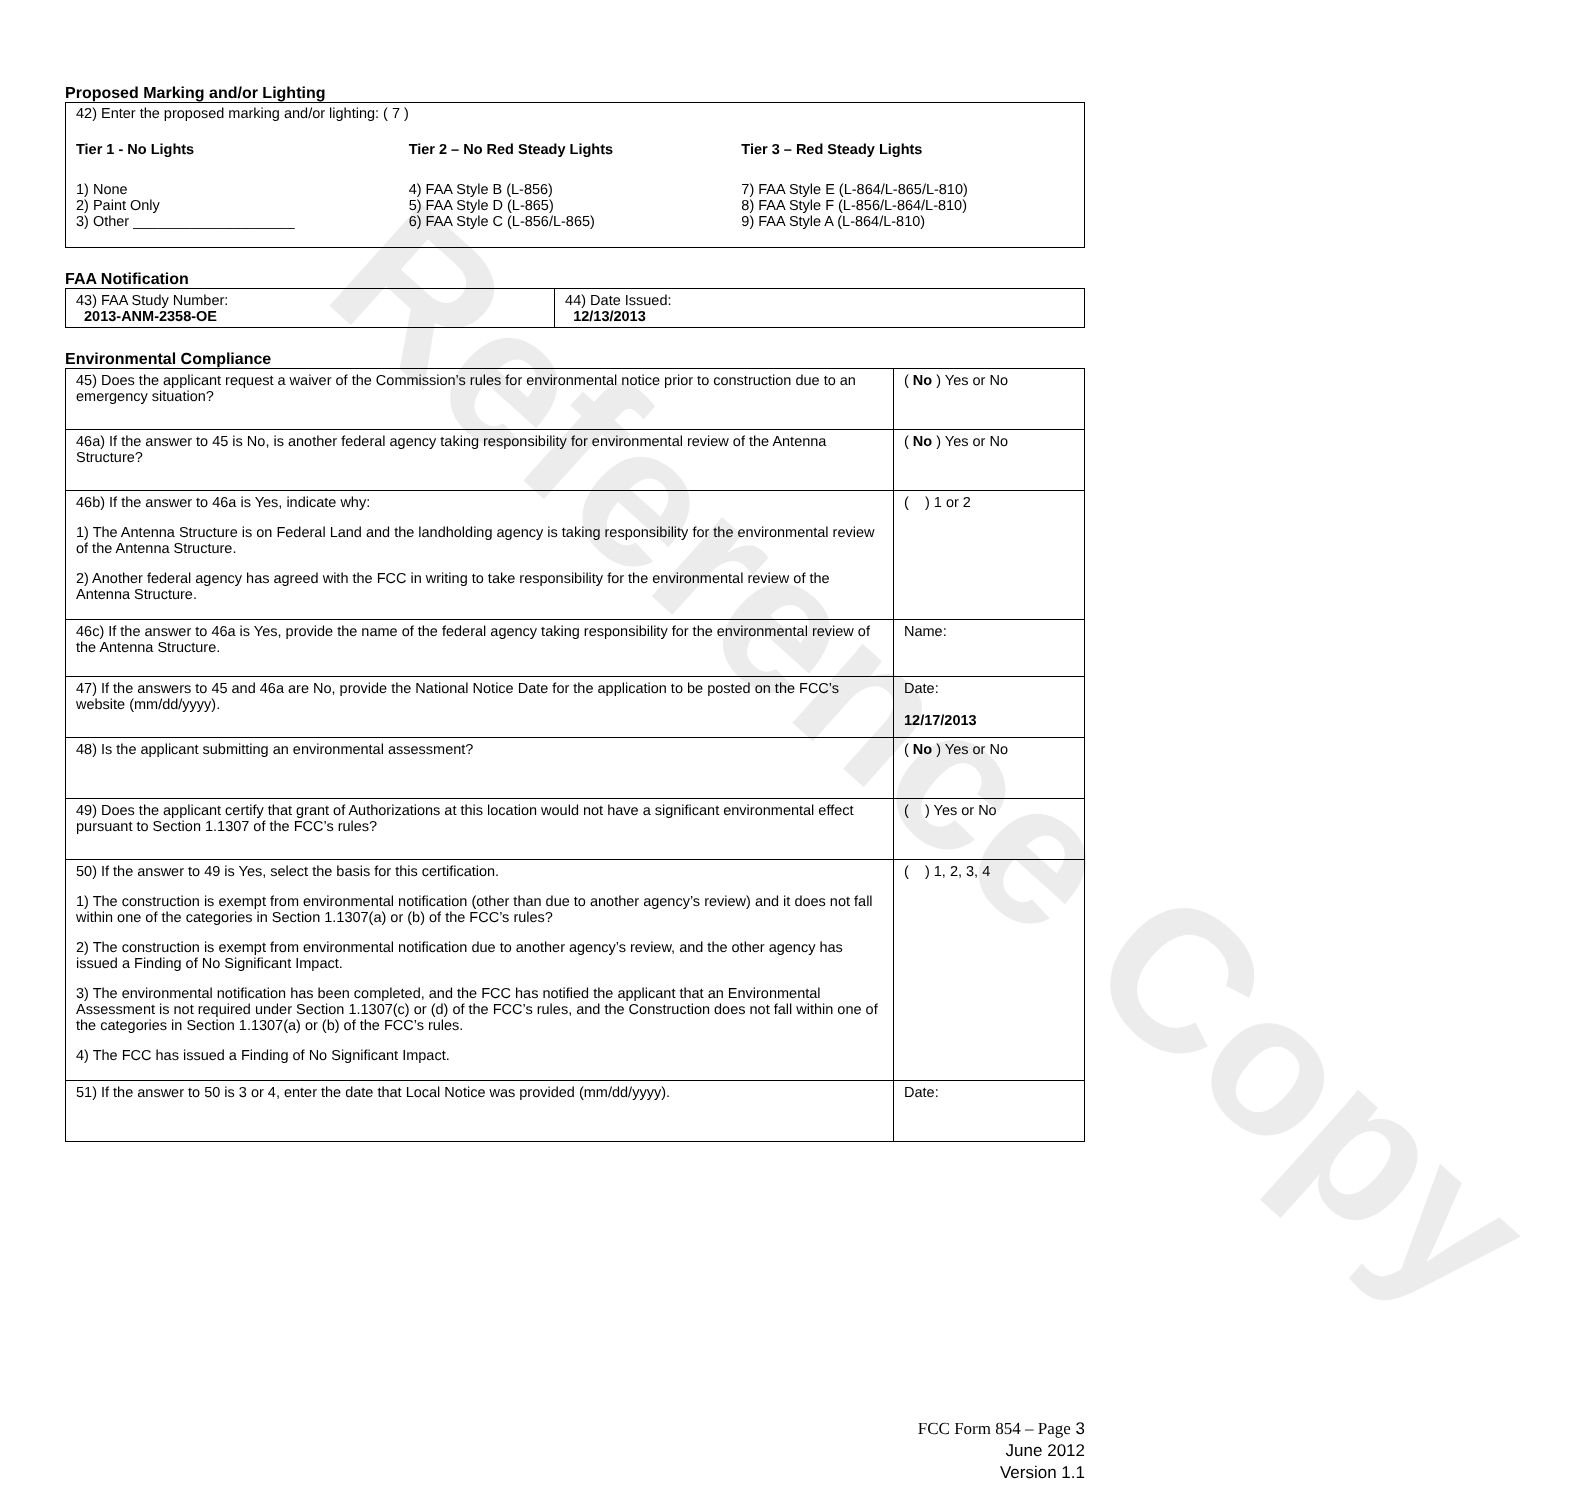Reference Copy
Proposed Marking and/or Lighting
42) Enter the proposed marking and/or lighting: ( 7 )
Tier 1 - No Lights
1) None
2) Paint Only
3) Other ____________________
Tier 2 – No Red Steady Lights
4) FAA Style B (L-856)
5) FAA Style D (L-865)
6) FAA Style C (L-856/L-865)
Tier 3 – Red Steady Lights
7) FAA Style E (L-864/L-865/L-810)
8) FAA Style F (L-856/L-864/L-810)
9) FAA Style A (L-864/L-810)
FAA Notification
| 43) FAA Study Number: 2013-ANM-2358-OE | 44) Date Issued: 12/13/2013 |
Environmental Compliance
| 45) Does the applicant request a waiver of the Commission’s rules for environmental notice prior to construction due to an emergency situation? | ( No ) Yes or No |
| 46a) If the answer to 45 is No, is another federal agency taking responsibility for environmental review of the Antenna Structure? | ( No ) Yes or No |
| 46b) If the answer to 46a is Yes, indicate why: 1) The Antenna Structure is on Federal Land and the landholding agency is taking responsibility for the environmental review of the Antenna Structure. 2) Another federal agency has agreed with the FCC in writing to take responsibility for the environmental review of the Antenna Structure. | ( ) 1 or 2 |
| 46c) If the answer to 46a is Yes, provide the name of the federal agency taking responsibility for the environmental review of the Antenna Structure. | Name: |
| 47) If the answers to 45 and 46a are No, provide the National Notice Date for the application to be posted on the FCC’s website (mm/dd/yyyy). | Date: 12/17/2013 |
| 48) Is the applicant submitting an environmental assessment? | ( No ) Yes or No |
| 49) Does the applicant certify that grant of Authorizations at this location would not have a significant environmental effect pursuant to Section 1.1307 of the FCC’s rules? | ( ) Yes or No |
| 50) If the answer to 49 is Yes, select the basis for this certification. 1) The construction is exempt from environmental notification (other than due to another agency’s review) and it does not fall within one of the categories in Section 1.1307(a) or (b) of the FCC’s rules? 2) The construction is exempt from environmental notification due to another agency’s review, and the other agency has issued a Finding of No Significant Impact. 3) The environmental notification has been completed, and the FCC has notified the applicant that an Environmental Assessment is not required under Section 1.1307(c) or (d) of the FCC’s rules, and the Construction does not fall within one of the categories in Section 1.1307(a) or (b) of the FCC’s rules. 4) The FCC has issued a Finding of No Significant Impact. | ( ) 1, 2, 3, 4 |
| 51) If the answer to 50 is 3 or 4, enter the date that Local Notice was provided (mm/dd/yyyy). | Date: |
FCC Form 854 – Page 3
June 2012
Version 1.1